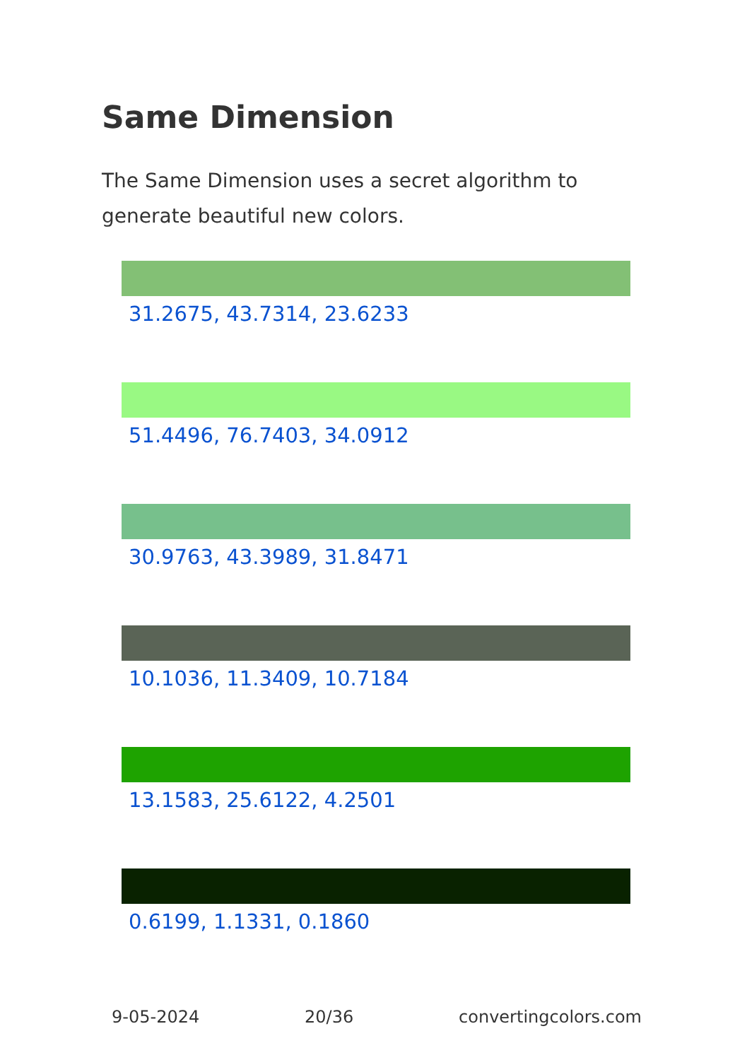Same Dimension
The Same Dimension uses a secret algorithm to generate beautiful new colors.
31.2675, 43.7314, 23.6233
51.4496, 76.7403, 34.0912
30.9763, 43.3989, 31.8471
10.1036, 11.3409, 10.7184
13.1583, 25.6122, 4.2501
0.6199, 1.1331, 0.1860
9-05-2024 20/36 convertingcolors.com